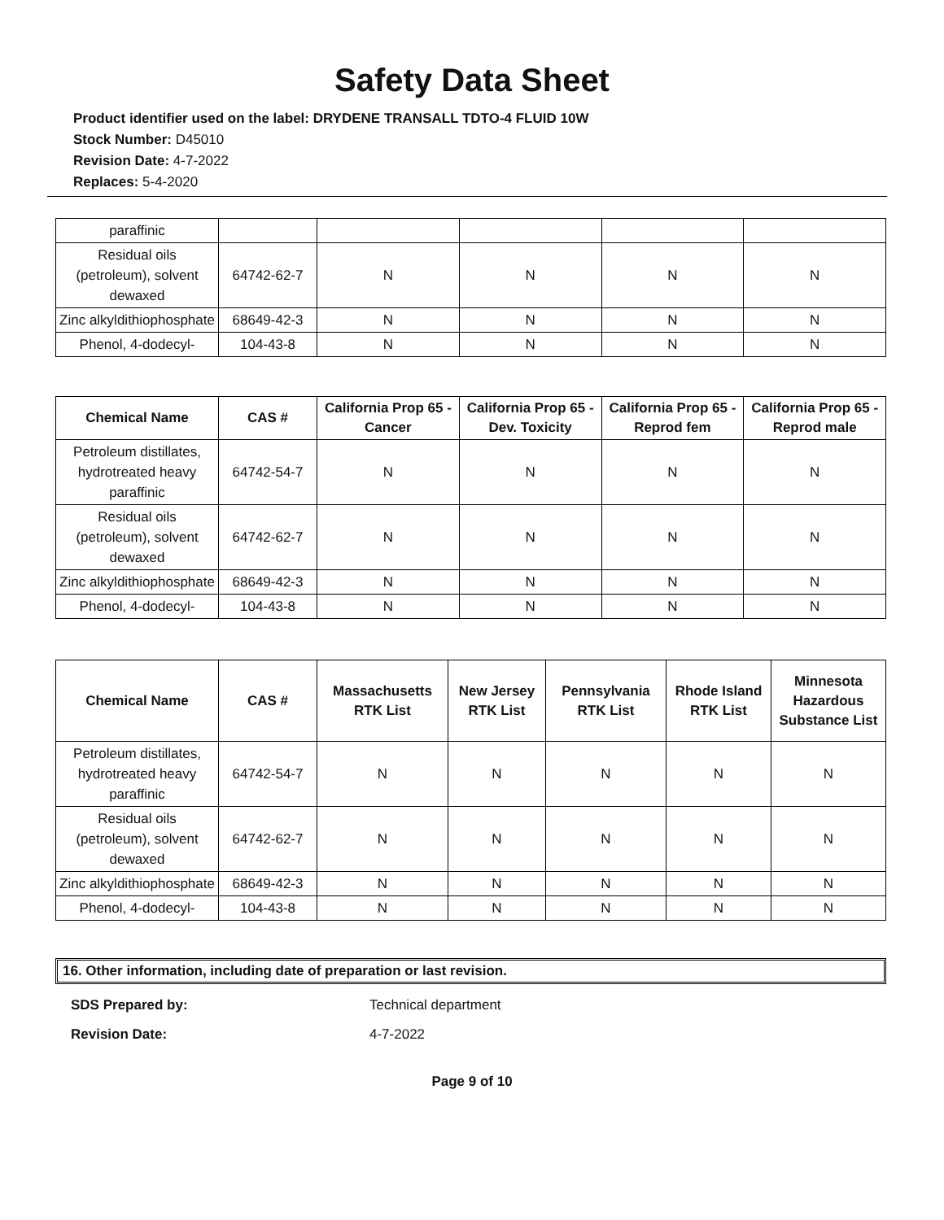Safety Data Sheet
Product identifier used on the label: DRYDENE TRANSALL TDTO-4 FLUID 10W
Stock Number: D45010
Revision Date: 4-7-2022
Replaces: 5-4-2020
| paraffinic | | | | | |
| Residual oils (petroleum), solvent dewaxed | 64742-62-7 | N | N | N | N |
| Zinc alkyldithiophosphate | 68649-42-3 | N | N | N | N |
| Phenol, 4-dodecyl- | 104-43-8 | N | N | N | N |
| Chemical Name | CAS # | California Prop 65 - Cancer | California Prop 65 - Dev. Toxicity | California Prop 65 - Reprod fem | California Prop 65 - Reprod male |
| --- | --- | --- | --- | --- | --- |
| Petroleum distillates, hydrotreated heavy paraffinic | 64742-54-7 | N | N | N | N |
| Residual oils (petroleum), solvent dewaxed | 64742-62-7 | N | N | N | N |
| Zinc alkyldithiophosphate | 68649-42-3 | N | N | N | N |
| Phenol, 4-dodecyl- | 104-43-8 | N | N | N | N |
| Chemical Name | CAS # | Massachusetts RTK List | New Jersey RTK List | Pennsylvania RTK List | Rhode Island RTK List | Minnesota Hazardous Substance List |
| --- | --- | --- | --- | --- | --- | --- |
| Petroleum distillates, hydrotreated heavy paraffinic | 64742-54-7 | N | N | N | N | N |
| Residual oils (petroleum), solvent dewaxed | 64742-62-7 | N | N | N | N | N |
| Zinc alkyldithiophosphate | 68649-42-3 | N | N | N | N | N |
| Phenol, 4-dodecyl- | 104-43-8 | N | N | N | N | N |
16. Other information, including date of preparation or last revision.
SDS Prepared by: Technical department
Revision Date: 4-7-2022
Page 9 of 10